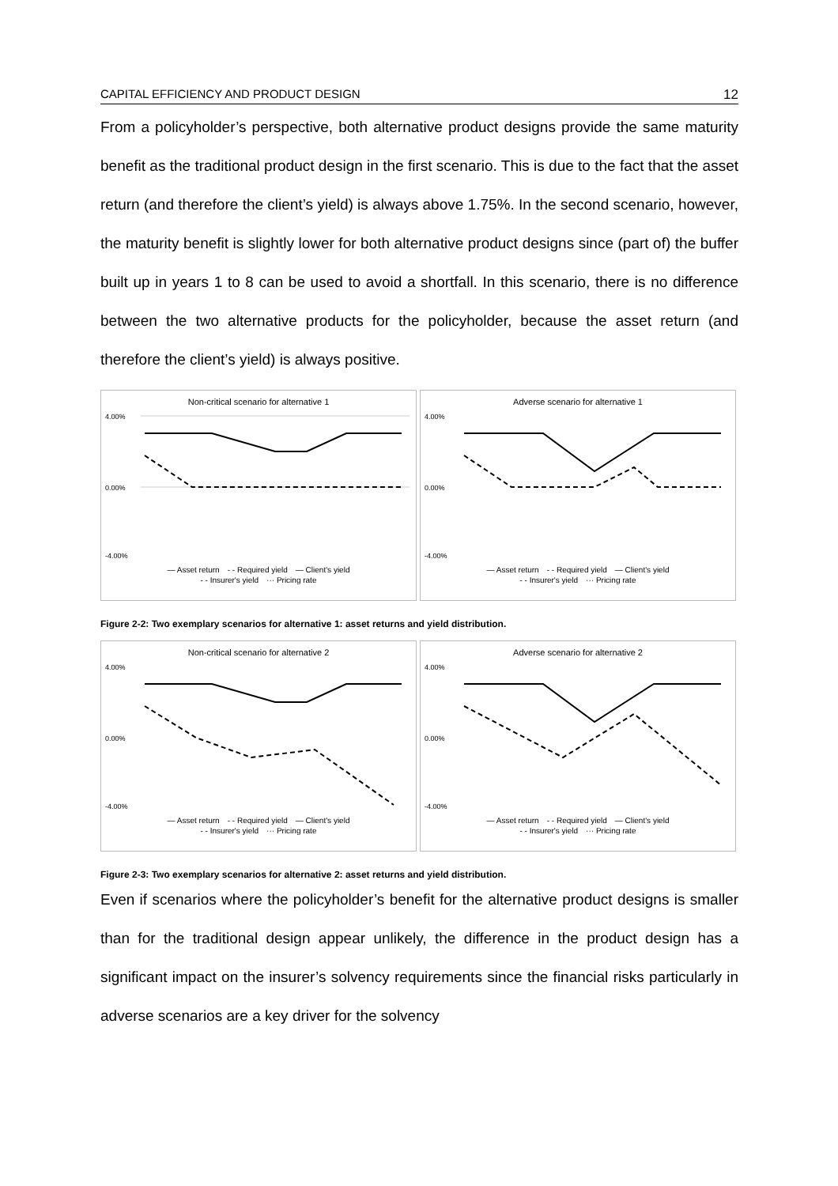CAPITAL EFFICIENCY AND PRODUCT DESIGN 12
From a policyholder’s perspective, both alternative product designs provide the same maturity benefit as the traditional product design in the first scenario. This is due to the fact that the asset return (and therefore the client’s yield) is always above 1.75%. In the second scenario, however, the maturity benefit is slightly lower for both alternative product designs since (part of) the buffer built up in years 1 to 8 can be used to avoid a shortfall. In this scenario, there is no difference between the two alternative products for the policyholder, because the asset return (and therefore the client’s yield) is always positive.
Non-critical scenario for alternative 1
4.00%
0.00%
-4.00%
— Asset return - - Required yield — Client's yield
- - Insurer's yield ··· Pricing rate
Adverse scenario for alternative 1
4.00%
0.00%
-4.00%
— Asset return - - Required yield — Client's yield
- - Insurer's yield ··· Pricing rate
Figure 2-2: Two exemplary scenarios for alternative 1: asset returns and yield distribution.
Non-critical scenario for alternative 2
4.00%
0.00%
-4.00%
— Asset return - - Required yield — Client's yield
- - Insurer's yield ··· Pricing rate
Adverse scenario for alternative 2
4.00%
0.00%
-4.00%
— Asset return - - Required yield — Client's yield
- - Insurer's yield ··· Pricing rate
Figure 2-3: Two exemplary scenarios for alternative 2: asset returns and yield distribution.
Even if scenarios where the policyholder’s benefit for the alternative product designs is smaller than for the traditional design appear unlikely, the difference in the product design has a significant impact on the insurer’s solvency requirements since the financial risks particularly in adverse scenarios are a key driver for the solvency